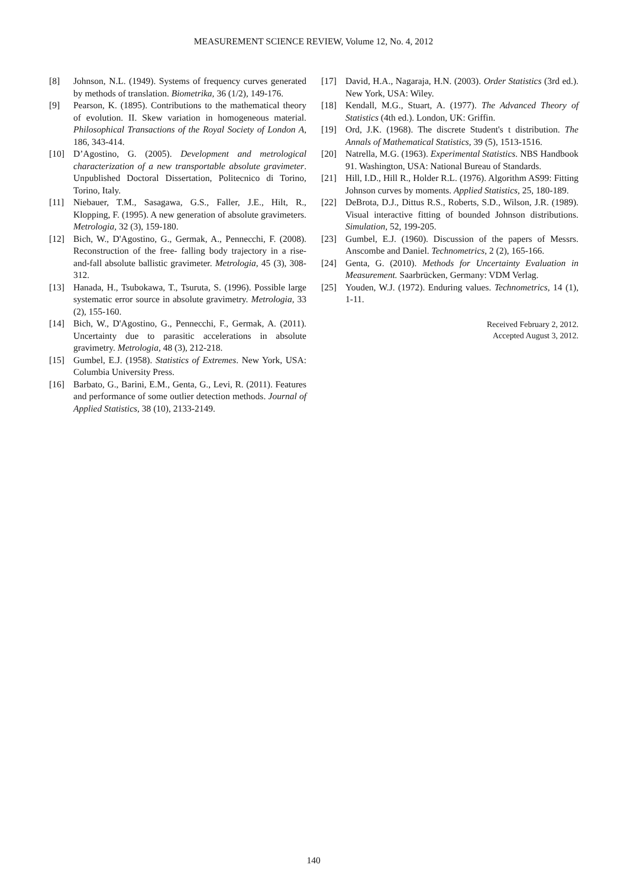MEASUREMENT SCIENCE REVIEW, Volume 12, No. 4, 2012
[8] Johnson, N.L. (1949). Systems of frequency curves generated by methods of translation. Biometrika, 36 (1/2), 149-176.
[9] Pearson, K. (1895). Contributions to the mathematical theory of evolution. II. Skew variation in homogeneous material. Philosophical Transactions of the Royal Society of London A, 186, 343-414.
[10] D’Agostino, G. (2005). Development and metrological characterization of a new transportable absolute gravimeter. Unpublished Doctoral Dissertation, Politecnico di Torino, Torino, Italy.
[11] Niebauer, T.M., Sasagawa, G.S., Faller, J.E., Hilt, R., Klopping, F. (1995). A new generation of absolute gravimeters. Metrologia, 32 (3), 159-180.
[12] Bich, W., D'Agostino, G., Germak, A., Pennecchi, F. (2008). Reconstruction of the free- falling body trajectory in a rise-and-fall absolute ballistic gravimeter. Metrologia, 45 (3), 308-312.
[13] Hanada, H., Tsubokawa, T., Tsuruta, S. (1996). Possible large systematic error source in absolute gravimetry. Metrologia, 33 (2), 155-160.
[14] Bich, W., D'Agostino, G., Pennecchi, F., Germak, A. (2011). Uncertainty due to parasitic accelerations in absolute gravimetry. Metrologia, 48 (3), 212-218.
[15] Gumbel, E.J. (1958). Statistics of Extremes. New York, USA: Columbia University Press.
[16] Barbato, G., Barini, E.M., Genta, G., Levi, R. (2011). Features and performance of some outlier detection methods. Journal of Applied Statistics, 38 (10), 2133-2149.
[17] David, H.A., Nagaraja, H.N. (2003). Order Statistics (3rd ed.). New York, USA: Wiley.
[18] Kendall, M.G., Stuart, A. (1977). The Advanced Theory of Statistics (4th ed.). London, UK: Griffin.
[19] Ord, J.K. (1968). The discrete Student's t distribution. The Annals of Mathematical Statistics, 39 (5), 1513-1516.
[20] Natrella, M.G. (1963). Experimental Statistics. NBS Handbook 91. Washington, USA: National Bureau of Standards.
[21] Hill, I.D., Hill R., Holder R.L. (1976). Algorithm AS99: Fitting Johnson curves by moments. Applied Statistics, 25, 180-189.
[22] DeBrota, D.J., Dittus R.S., Roberts, S.D., Wilson, J.R. (1989). Visual interactive fitting of bounded Johnson distributions. Simulation, 52, 199-205.
[23] Gumbel, E.J. (1960). Discussion of the papers of Messrs. Anscombe and Daniel. Technometrics, 2 (2), 165-166.
[24] Genta, G. (2010). Methods for Uncertainty Evaluation in Measurement. Saarbrücken, Germany: VDM Verlag.
[25] Youden, W.J. (1972). Enduring values. Technometrics, 14 (1), 1-11.
Received February 2, 2012.
Accepted August 3, 2012.
140